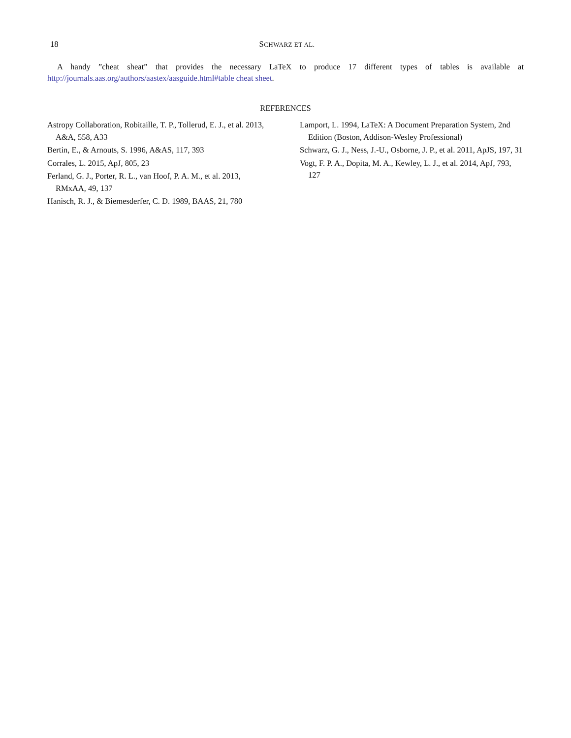18 SCHWARZ ET AL.
A handy ”cheat sheat” that provides the necessary LaTeX to produce 17 different types of tables is available at http://journals.aas.org/authors/aastex/aasguide.html#table cheat sheet.
REFERENCES
Astropy Collaboration, Robitaille, T. P., Tollerud, E. J., et al. 2013, A&A, 558, A33
Bertin, E., & Arnouts, S. 1996, A&AS, 117, 393
Corrales, L. 2015, ApJ, 805, 23
Ferland, G. J., Porter, R. L., van Hoof, P. A. M., et al. 2013, RMxAA, 49, 137
Hanisch, R. J., & Biemesderfer, C. D. 1989, BAAS, 21, 780
Lamport, L. 1994, LaTeX: A Document Preparation System, 2nd Edition (Boston, Addison-Wesley Professional)
Schwarz, G. J., Ness, J.-U., Osborne, J. P., et al. 2011, ApJS, 197, 31
Vogt, F. P. A., Dopita, M. A., Kewley, L. J., et al. 2014, ApJ, 793, 127